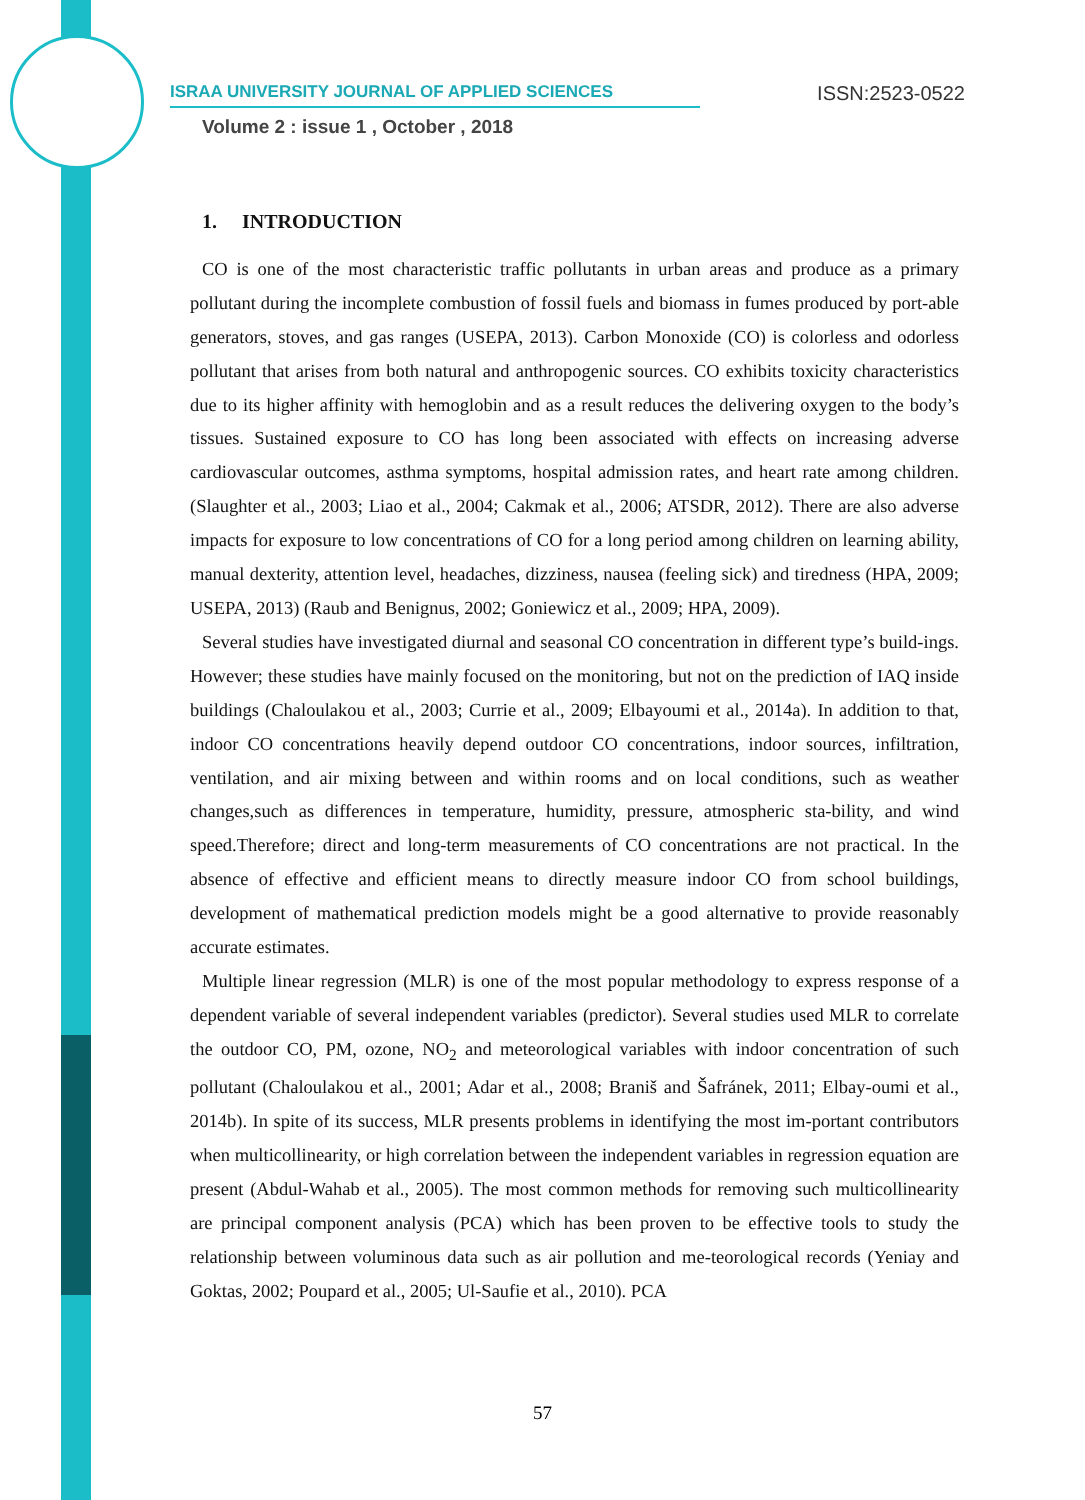ISRAA UNIVERSITY JOURNAL OF APPLIED SCIENCES ISSN:2523-0522
Volume 2 : issue 1 , October , 2018
1. INTRODUCTION
CO is one of the most characteristic traffic pollutants in urban areas and produce as a primary pollutant during the incomplete combustion of fossil fuels and biomass in fumes produced by port-able generators, stoves, and gas ranges (USEPA, 2013). Carbon Monoxide (CO) is colorless and odorless pollutant that arises from both natural and anthropogenic sources. CO exhibits toxicity characteristics due to its higher affinity with hemoglobin and as a result reduces the delivering oxygen to the body’s tissues. Sustained exposure to CO has long been associated with effects on increasing adverse cardiovascular outcomes, asthma symptoms, hospital admission rates, and heart rate among children. (Slaughter et al., 2003; Liao et al., 2004; Cakmak et al., 2006; ATSDR, 2012). There are also adverse impacts for exposure to low concentrations of CO for a long period among children on learning ability, manual dexterity, attention level, headaches, dizziness, nausea (feeling sick) and tiredness (HPA, 2009; USEPA, 2013) (Raub and Benignus, 2002; Goniewicz et al., 2009; HPA, 2009).
Several studies have investigated diurnal and seasonal CO concentration in different type’s build-ings. However; these studies have mainly focused on the monitoring, but not on the prediction of IAQ inside buildings (Chaloulakou et al., 2003; Currie et al., 2009; Elbayoumi et al., 2014a). In addition to that, indoor CO concentrations heavily depend outdoor CO concentrations, indoor sources, infiltration, ventilation, and air mixing between and within rooms and on local conditions, such as weather changes,such as differences in temperature, humidity, pressure, atmospheric sta-bility, and wind speed.Therefore; direct and long-term measurements of CO concentrations are not practical. In the absence of effective and efficient means to directly measure indoor CO from school buildings, development of mathematical prediction models might be a good alternative to provide reasonably accurate estimates.
Multiple linear regression (MLR) is one of the most popular methodology to express response of a dependent variable of several independent variables (predictor). Several studies used MLR to correlate the outdoor CO, PM, ozone, NO<sub>2</sub> and meteorological variables with indoor concentration of such pollutant (Chaloulakou et al., 2001; Adar et al., 2008; Braniš and Šafránek, 2011; Elbay-oumi et al., 2014b). In spite of its success, MLR presents problems in identifying the most im-portant contributors when multicollinearity, or high correlation between the independent variables in regression equation are present (Abdul-Wahab et al., 2005). The most common methods for removing such multicollinearity are principal component analysis (PCA) which has been proven to be effective tools to study the relationship between voluminous data such as air pollution and me-teorological records (Yeniay and Goktas, 2002; Poupard et al., 2005; Ul-Saufie et al., 2010). PCA
57